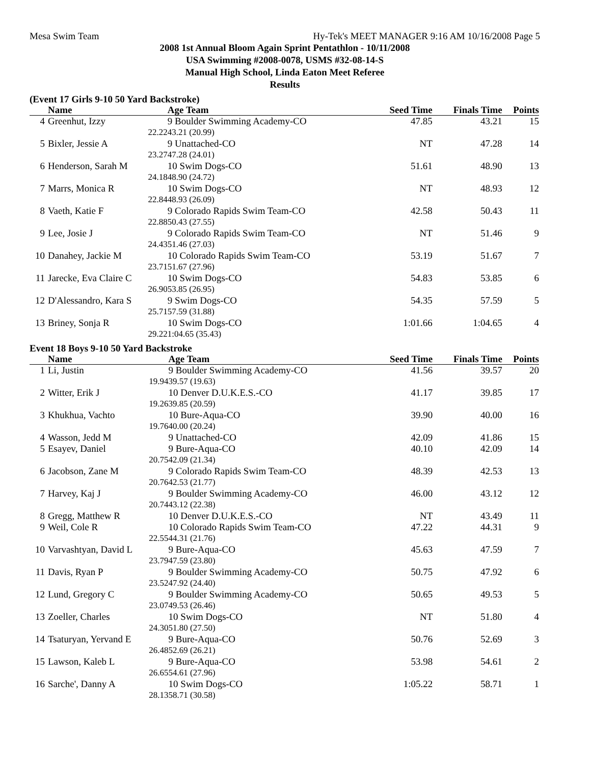Mesa Swim Team Hy-Tek's MEET MANAGER 9:16 AM 10/16/2008 Page 5
2008 1st Annual Bloom Again Sprint Pentathlon - 10/11/2008
USA Swimming #2008-0078, USMS #32-08-14-S
Manual High School, Linda Eaton Meet Referee
Results
(Event 17 Girls 9-10 50 Yard Backstroke)
| | Name | Age Team | Seed Time | Finals Time | Points |
| --- | --- | --- | --- | --- | --- |
| 4 | Greenhut, Izzy | 9 Boulder Swimming Academy-CO | 47.85 | 43.21 | 15 |
| | 22.22 | 43.21 (20.99) | | | |
| 5 | Bixler, Jessie A | 9 Unattached-CO | NT | 47.28 | 14 |
| | 23.27 | 47.28 (24.01) | | | |
| 6 | Henderson, Sarah M | 10 Swim Dogs-CO | 51.61 | 48.90 | 13 |
| | 24.18 | 48.90 (24.72) | | | |
| 7 | Marrs, Monica R | 10 Swim Dogs-CO | NT | 48.93 | 12 |
| | 22.84 | 48.93 (26.09) | | | |
| 8 | Vaeth, Katie F | 9 Colorado Rapids Swim Team-CO | 42.58 | 50.43 | 11 |
| | 22.88 | 50.43 (27.55) | | | |
| 9 | Lee, Josie J | 9 Colorado Rapids Swim Team-CO | NT | 51.46 | 9 |
| | 24.43 | 51.46 (27.03) | | | |
| 10 | Danahey, Jackie M | 10 Colorado Rapids Swim Team-CO | 53.19 | 51.67 | 7 |
| | 23.71 | 51.67 (27.96) | | | |
| 11 | Jarecke, Eva Claire C | 10 Swim Dogs-CO | 54.83 | 53.85 | 6 |
| | 26.90 | 53.85 (26.95) | | | |
| 12 | D'Alessandro, Kara S | 9 Swim Dogs-CO | 54.35 | 57.59 | 5 |
| | 25.71 | 57.59 (31.88) | | | |
| 13 | Briney, Sonja R | 10 Swim Dogs-CO | 1:01.66 | 1:04.65 | 4 |
| | 29.22 | 1:04.65 (35.43) | | | |
Event 18 Boys 9-10 50 Yard Backstroke
| | Name | Age Team | Seed Time | Finals Time | Points |
| --- | --- | --- | --- | --- | --- |
| 1 | Li, Justin | 9 Boulder Swimming Academy-CO | 41.56 | 39.57 | 20 |
| | 19.94 | 39.57 (19.63) | | | |
| 2 | Witter, Erik J | 10 Denver D.U.K.E.S.-CO | 41.17 | 39.85 | 17 |
| | 19.26 | 39.85 (20.59) | | | |
| 3 | Khukhua, Vachto | 10 Bure-Aqua-CO | 39.90 | 40.00 | 16 |
| | 19.76 | 40.00 (20.24) | | | |
| 4 | Wasson, Jedd M | 9 Unattached-CO | 42.09 | 41.86 | 15 |
| 5 | Esayev, Daniel | 9 Bure-Aqua-CO | 40.10 | 42.09 | 14 |
| | 20.75 | 42.09 (21.34) | | | |
| 6 | Jacobson, Zane M | 9 Colorado Rapids Swim Team-CO | 48.39 | 42.53 | 13 |
| | 20.76 | 42.53 (21.77) | | | |
| 7 | Harvey, Kaj J | 9 Boulder Swimming Academy-CO | 46.00 | 43.12 | 12 |
| | 20.74 | 43.12 (22.38) | | | |
| 8 | Gregg, Matthew R | 10 Denver D.U.K.E.S.-CO | NT | 43.49 | 11 |
| 9 | Weil, Cole R | 10 Colorado Rapids Swim Team-CO | 47.22 | 44.31 | 9 |
| | 22.55 | 44.31 (21.76) | | | |
| 10 | Varvashtyan, David L | 9 Bure-Aqua-CO | 45.63 | 47.59 | 7 |
| | 23.79 | 47.59 (23.80) | | | |
| 11 | Davis, Ryan P | 9 Boulder Swimming Academy-CO | 50.75 | 47.92 | 6 |
| | 23.52 | 47.92 (24.40) | | | |
| 12 | Lund, Gregory C | 9 Boulder Swimming Academy-CO | 50.65 | 49.53 | 5 |
| | 23.07 | 49.53 (26.46) | | | |
| 13 | Zoeller, Charles | 10 Swim Dogs-CO | NT | 51.80 | 4 |
| | 24.30 | 51.80 (27.50) | | | |
| 14 | Tsaturyan, Yervand E | 9 Bure-Aqua-CO | 50.76 | 52.69 | 3 |
| | 26.48 | 52.69 (26.21) | | | |
| 15 | Lawson, Kaleb L | 9 Bure-Aqua-CO | 53.98 | 54.61 | 2 |
| | 26.65 | 54.61 (27.96) | | | |
| 16 | Sarche', Danny A | 10 Swim Dogs-CO | 1:05.22 | 58.71 | 1 |
| | 28.13 | 58.71 (30.58) | | | |